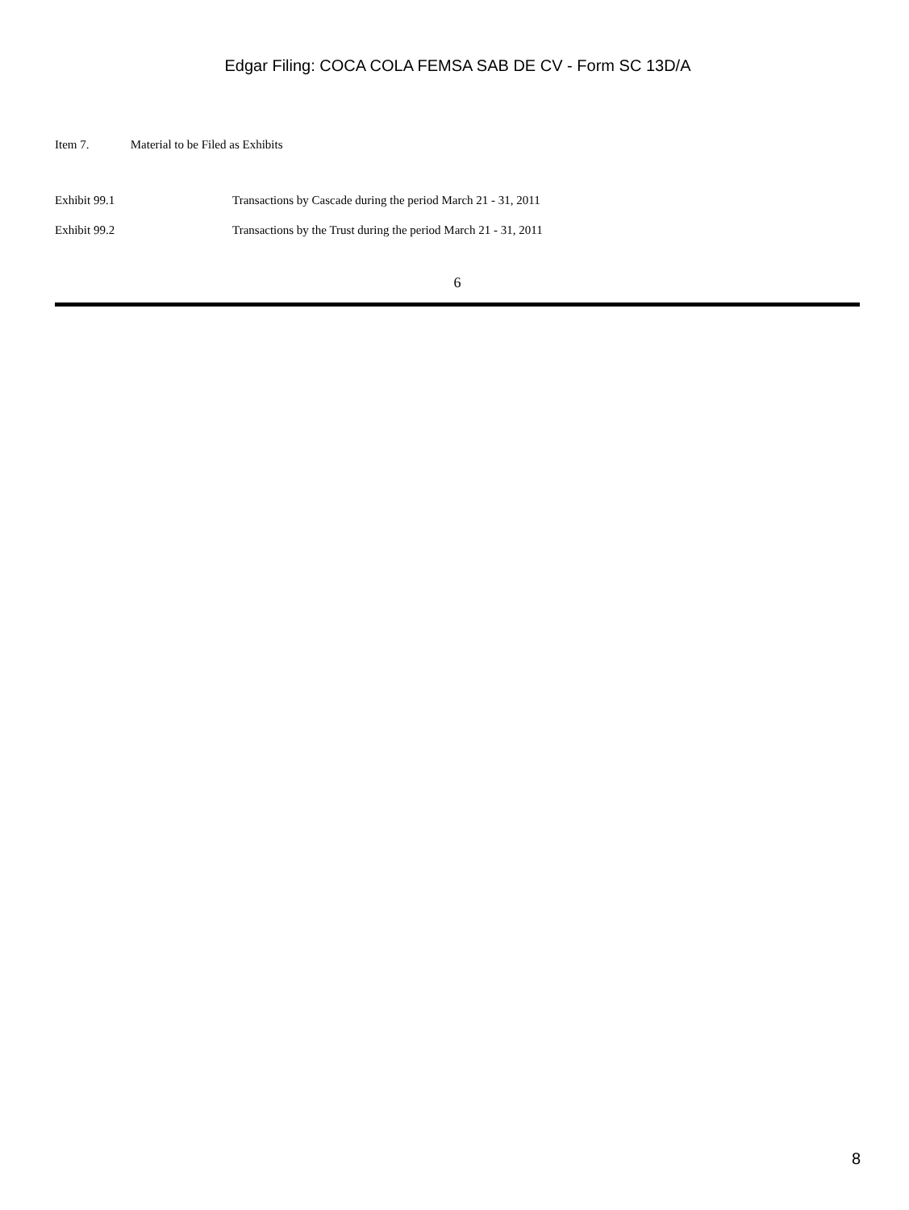Edgar Filing: COCA COLA FEMSA SAB DE CV - Form SC 13D/A
Item 7. Material to be Filed as Exhibits
| Exhibit 99.1 | Transactions by Cascade during the period March 21 - 31, 2011 |
| Exhibit 99.2 | Transactions by the Trust during the period March 21 - 31, 2011 |
6
8